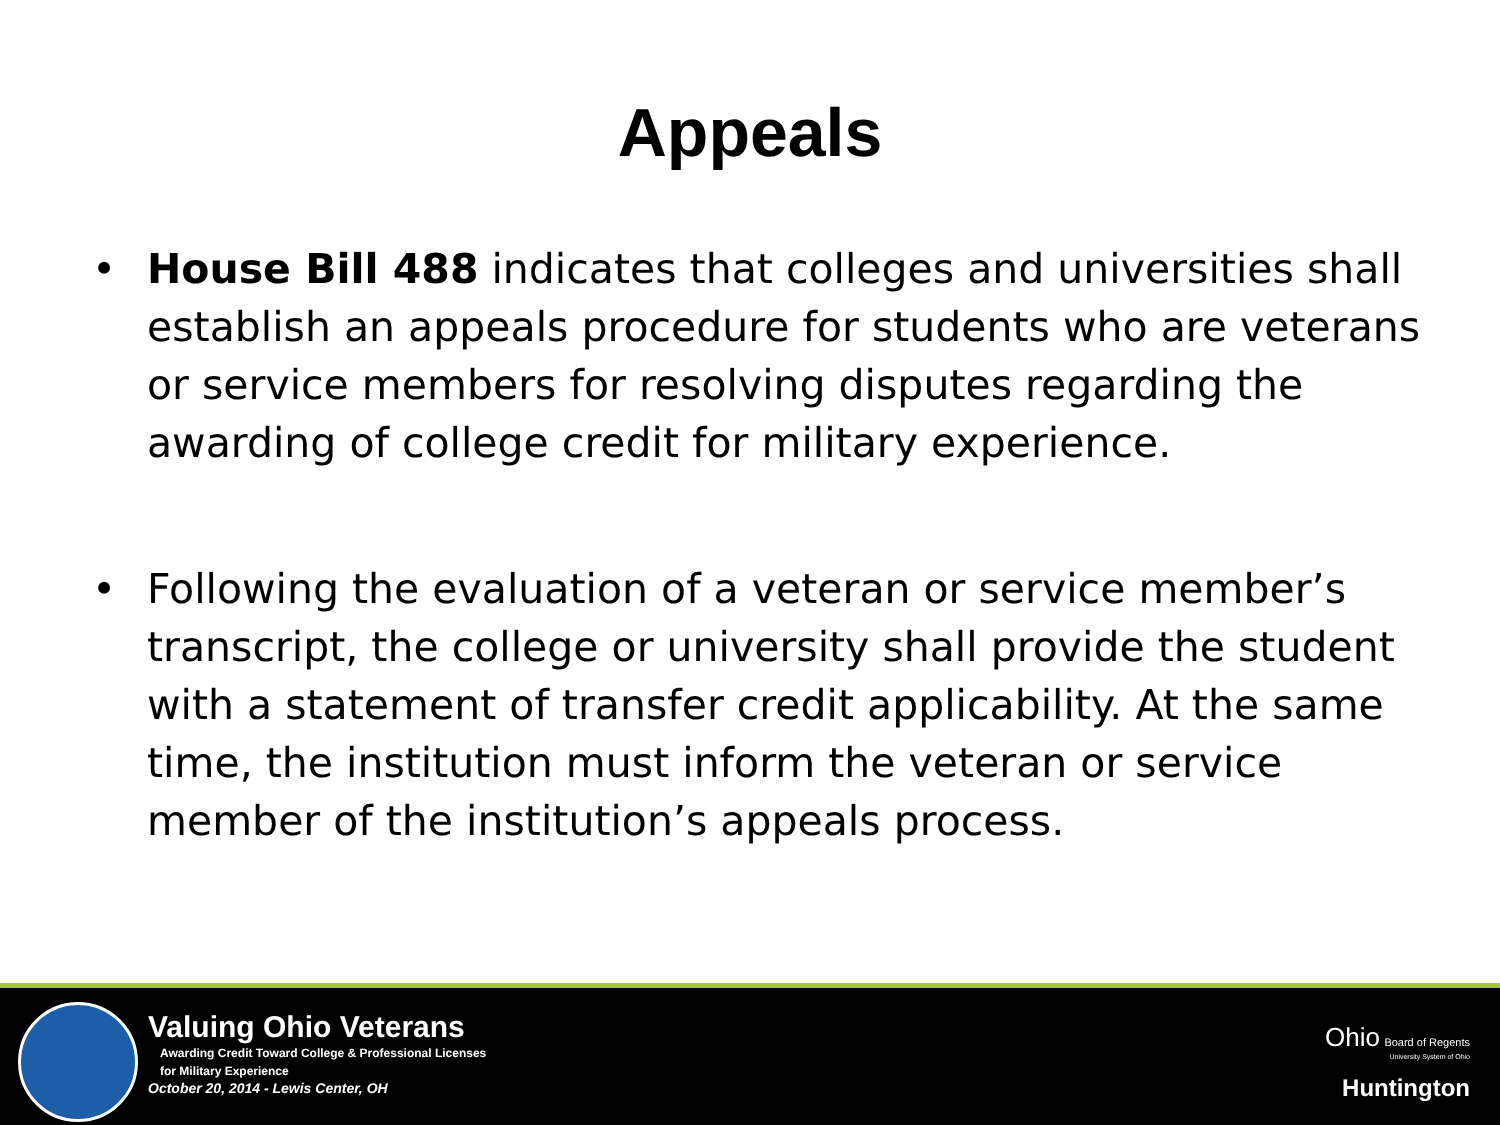Appeals
• House Bill 488 indicates that colleges and universities shall establish an appeals procedure for students who are veterans or service members for resolving disputes regarding the awarding of college credit for military experience.
• Following the evaluation of a veteran or service member’s transcript, the college or university shall provide the student with a statement of transfer credit applicability. At the same time, the institution must inform the veteran or service member of the institution’s appeals process.
Valuing Ohio Veterans
Awarding Credit Toward College & Professional Licenses
for Military Experience
October 20, 2014 - Lewis Center, OH
Ohio Board of Regents
University System of Ohio
Huntington